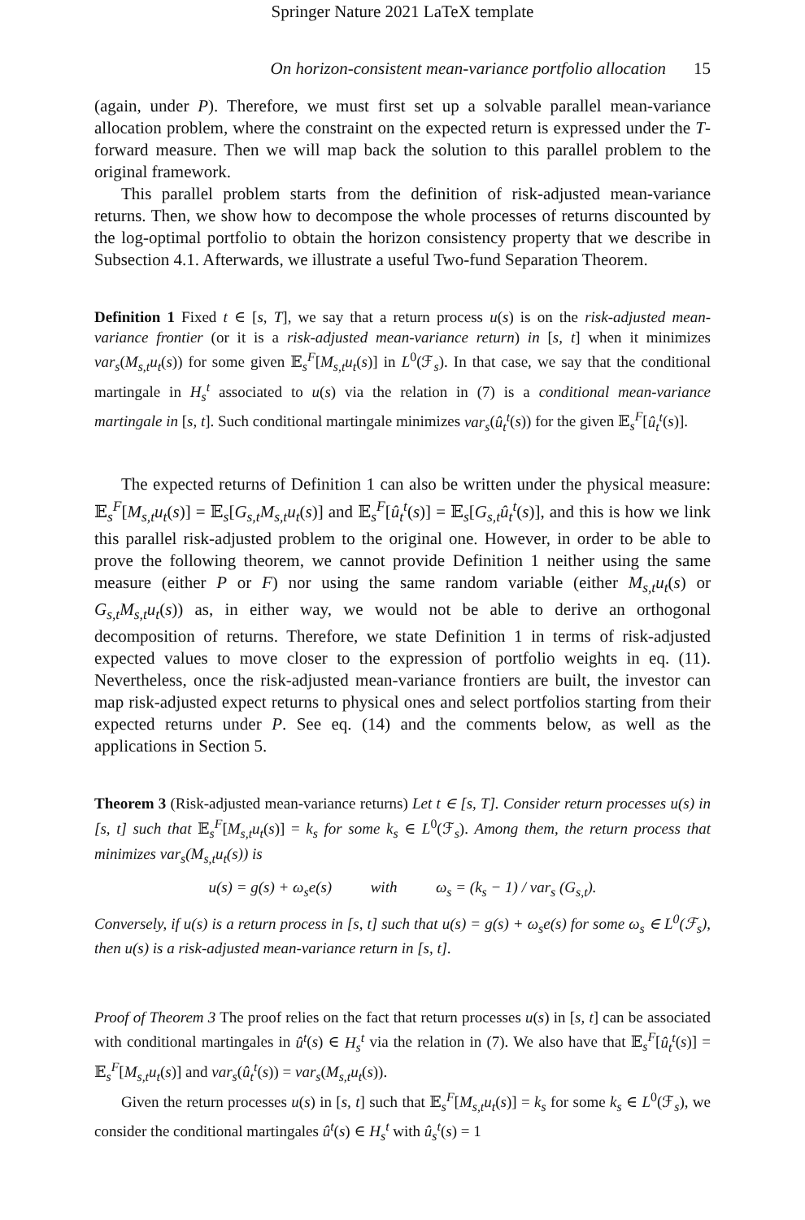Springer Nature 2021 LaTeX template
On horizon-consistent mean-variance portfolio allocation 15
(again, under P). Therefore, we must first set up a solvable parallel mean-variance allocation problem, where the constraint on the expected return is expressed under the T-forward measure. Then we will map back the solution to this parallel problem to the original framework.
This parallel problem starts from the definition of risk-adjusted mean-variance returns. Then, we show how to decompose the whole processes of returns discounted by the log-optimal portfolio to obtain the horizon consistency property that we describe in Subsection 4.1. Afterwards, we illustrate a useful Two-fund Separation Theorem.
Definition 1 Fixed t ∈ [s, T], we say that a return process u(s) is on the risk-adjusted mean-variance frontier (or it is a risk-adjusted mean-variance return) in [s, t] when it minimizes var<sub>s</sub>(M<sub>s,t</sub>u<sub>t</sub>(s)) for some given 𝔼<sub>s</sub><sup>F</sup>[M<sub>s,t</sub>u<sub>t</sub>(s)] in L<sup>0</sup>(ℱ<sub>s</sub>). In that case, we say that the conditional martingale in H<sub>s</sub><sup>t</sup> associated to u(s) via the relation in (7) is a conditional mean-variance martingale in [s, t]. Such conditional martingale minimizes var<sub>s</sub>(û<sub>t</sub><sup>t</sup>(s)) for the given 𝔼<sub>s</sub><sup>F</sup>[û<sub>t</sub><sup>t</sup>(s)].
The expected returns of Definition 1 can also be written under the physical measure: 𝔼<sub>s</sub><sup>F</sup>[M<sub>s,t</sub>u<sub>t</sub>(s)] = 𝔼<sub>s</sub>[G<sub>s,t</sub>M<sub>s,t</sub>u<sub>t</sub>(s)] and 𝔼<sub>s</sub><sup>F</sup>[û<sub>t</sub><sup>t</sup>(s)] = 𝔼<sub>s</sub>[G<sub>s,t</sub>û<sub>t</sub><sup>t</sup>(s)], and this is how we link this parallel risk-adjusted problem to the original one. However, in order to be able to prove the following theorem, we cannot provide Definition 1 neither using the same measure (either P or F) nor using the same random variable (either M<sub>s,t</sub>u<sub>t</sub>(s) or G<sub>s,t</sub>M<sub>s,t</sub>u<sub>t</sub>(s)) as, in either way, we would not be able to derive an orthogonal decomposition of returns. Therefore, we state Definition 1 in terms of risk-adjusted expected values to move closer to the expression of portfolio weights in eq. (11). Nevertheless, once the risk-adjusted mean-variance frontiers are built, the investor can map risk-adjusted expect returns to physical ones and select portfolios starting from their expected returns under P. See eq. (14) and the comments below, as well as the applications in Section 5.
Theorem 3 (Risk-adjusted mean-variance returns) Let t ∈ [s, T]. Consider return processes u(s) in [s, t] such that 𝔼<sub>s</sub><sup>F</sup>[M<sub>s,t</sub>u<sub>t</sub>(s)] = k<sub>s</sub> for some k<sub>s</sub> ∈ L<sup>0</sup>(ℱ<sub>s</sub>). Among them, the return process that minimizes var<sub>s</sub>(M<sub>s,t</sub>u<sub>t</sub>(s)) is
u(s) = g(s) + ω<sub>s</sub>e(s) with ω<sub>s</sub> = (k<sub>s</sub> − 1) / var<sub>s</sub> (G<sub>s,t</sub>).
Conversely, if u(s) is a return process in [s, t] such that u(s) = g(s) + ω<sub>s</sub>e(s) for some ω<sub>s</sub> ∈ L<sup>0</sup>(ℱ<sub>s</sub>), then u(s) is a risk-adjusted mean-variance return in [s, t].
Proof of Theorem 3 The proof relies on the fact that return processes u(s) in [s, t] can be associated with conditional martingales in û<sup>t</sup>(s) ∈ H<sub>s</sub><sup>t</sup> via the relation in (7). We also have that 𝔼<sub>s</sub><sup>F</sup>[û<sub>t</sub><sup>t</sup>(s)] = 𝔼<sub>s</sub><sup>F</sup>[M<sub>s,t</sub>u<sub>t</sub>(s)] and var<sub>s</sub>(û<sub>t</sub><sup>t</sup>(s)) = var<sub>s</sub>(M<sub>s,t</sub>u<sub>t</sub>(s)).
Given the return processes u(s) in [s, t] such that 𝔼<sub>s</sub><sup>F</sup>[M<sub>s,t</sub>u<sub>t</sub>(s)] = k<sub>s</sub> for some k<sub>s</sub> ∈ L<sup>0</sup>(ℱ<sub>s</sub>), we consider the conditional martingales û<sup>t</sup>(s) ∈ H<sub>s</sub><sup>t</sup> with û<sub>s</sub><sup>t</sup>(s) = 1